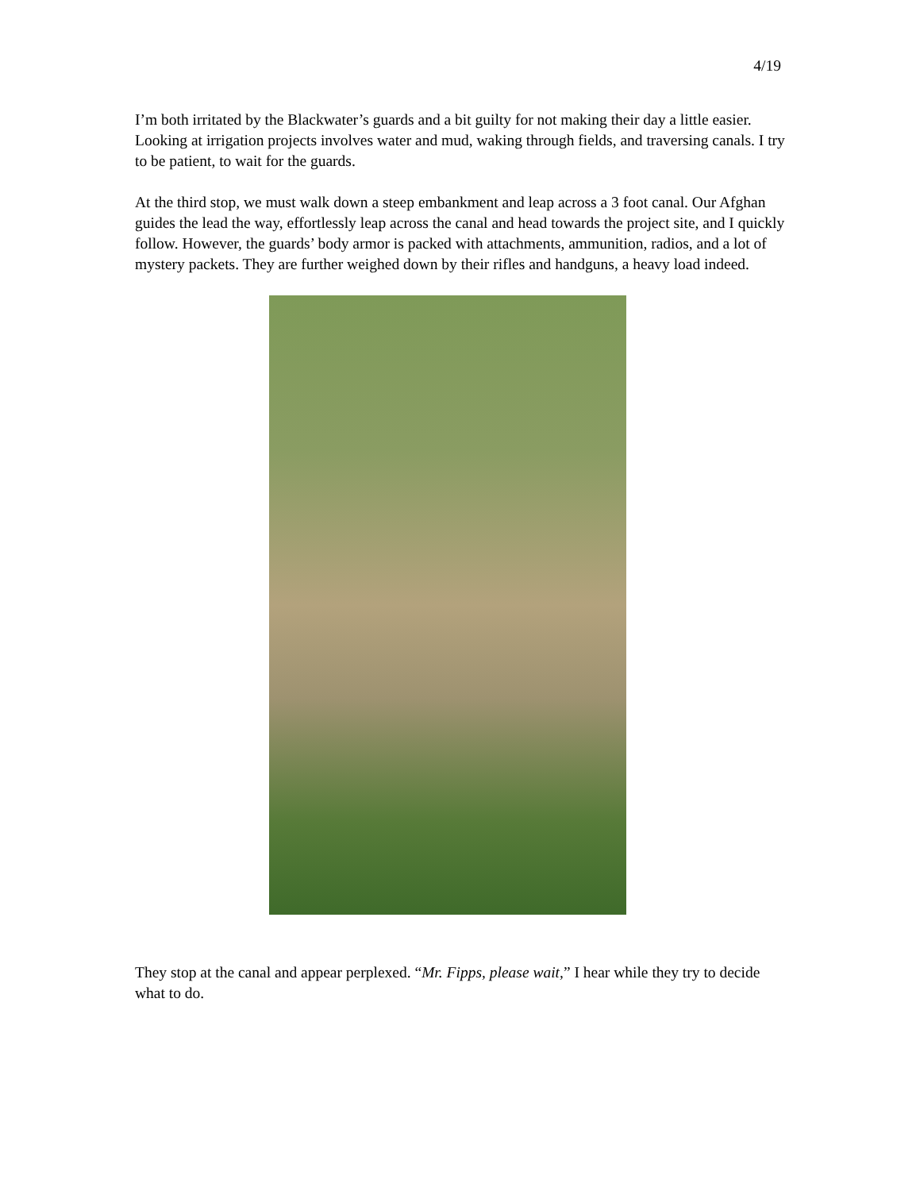4/19
I’m both irritated by the Blackwater’s guards and a bit guilty for not making their day a little easier. Looking at irrigation projects involves water and mud, waking through fields, and traversing canals. I try to be patient, to wait for the guards.
At the third stop, we must walk down a steep embankment and leap across a 3 foot canal. Our Afghan guides the lead the way, effortlessly leap across the canal and head towards the project site, and I quickly follow. However, the guards’ body armor is packed with attachments, ammunition, radios, and a lot of mystery packets. They are further weighed down by their rifles and handguns, a heavy load indeed.
They stop at the canal and appear perplexed. “Mr. Fipps, please wait,” I hear while they try to decide what to do.